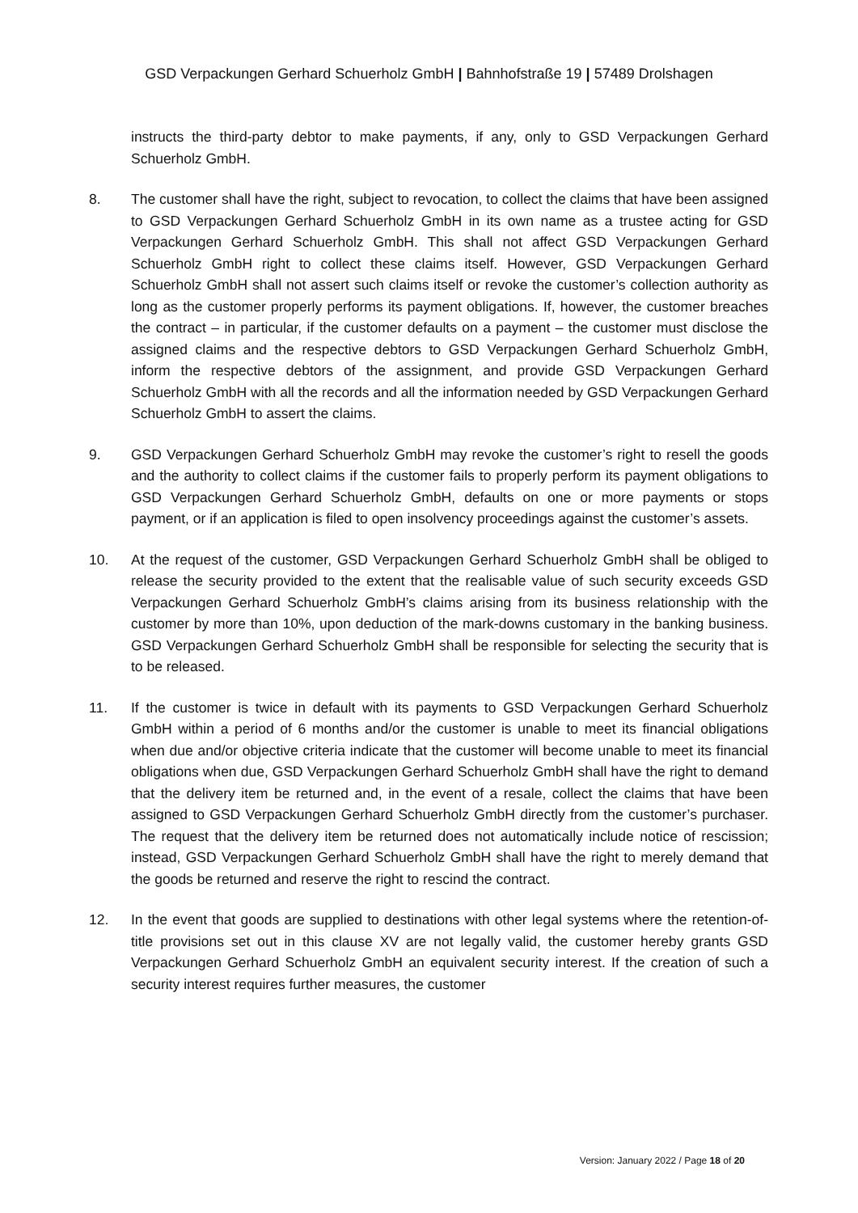GSD Verpackungen Gerhard Schuerholz GmbH | Bahnhofstraße 19 | 57489 Drolshagen
instructs the third-party debtor to make payments, if any, only to GSD Verpackungen Gerhard Schuerholz GmbH.
8. The customer shall have the right, subject to revocation, to collect the claims that have been assigned to GSD Verpackungen Gerhard Schuerholz GmbH in its own name as a trustee acting for GSD Verpackungen Gerhard Schuerholz GmbH. This shall not affect GSD Verpackungen Gerhard Schuerholz GmbH right to collect these claims itself. However, GSD Verpackungen Gerhard Schuerholz GmbH shall not assert such claims itself or revoke the customer’s collection authority as long as the customer properly performs its payment obligations. If, however, the customer breaches the contract – in particular, if the customer defaults on a payment – the customer must disclose the assigned claims and the respective debtors to GSD Verpackungen Gerhard Schuerholz GmbH, inform the respective debtors of the assignment, and provide GSD Verpackungen Gerhard Schuerholz GmbH with all the records and all the information needed by GSD Verpackungen Gerhard Schuerholz GmbH to assert the claims.
9. GSD Verpackungen Gerhard Schuerholz GmbH may revoke the customer’s right to resell the goods and the authority to collect claims if the customer fails to properly perform its payment obligations to GSD Verpackungen Gerhard Schuerholz GmbH, defaults on one or more payments or stops payment, or if an application is filed to open insolvency proceedings against the customer’s assets.
10. At the request of the customer, GSD Verpackungen Gerhard Schuerholz GmbH shall be obliged to release the security provided to the extent that the realisable value of such security exceeds GSD Verpackungen Gerhard Schuerholz GmbH’s claims arising from its business relationship with the customer by more than 10%, upon deduction of the mark-downs customary in the banking business. GSD Verpackungen Gerhard Schuerholz GmbH shall be responsible for selecting the security that is to be released.
11. If the customer is twice in default with its payments to GSD Verpackungen Gerhard Schuerholz GmbH within a period of 6 months and/or the customer is unable to meet its financial obligations when due and/or objective criteria indicate that the customer will become unable to meet its financial obligations when due, GSD Verpackungen Gerhard Schuerholz GmbH shall have the right to demand that the delivery item be returned and, in the event of a resale, collect the claims that have been assigned to GSD Verpackungen Gerhard Schuerholz GmbH directly from the customer’s purchaser. The request that the delivery item be returned does not automatically include notice of rescission; instead, GSD Verpackungen Gerhard Schuerholz GmbH shall have the right to merely demand that the goods be returned and reserve the right to rescind the contract.
12. In the event that goods are supplied to destinations with other legal systems where the retention-of-title provisions set out in this clause XV are not legally valid, the customer hereby grants GSD Verpackungen Gerhard Schuerholz GmbH an equivalent security interest. If the creation of such a security interest requires further measures, the customer
Version: January 2022 / Page 18 of 20